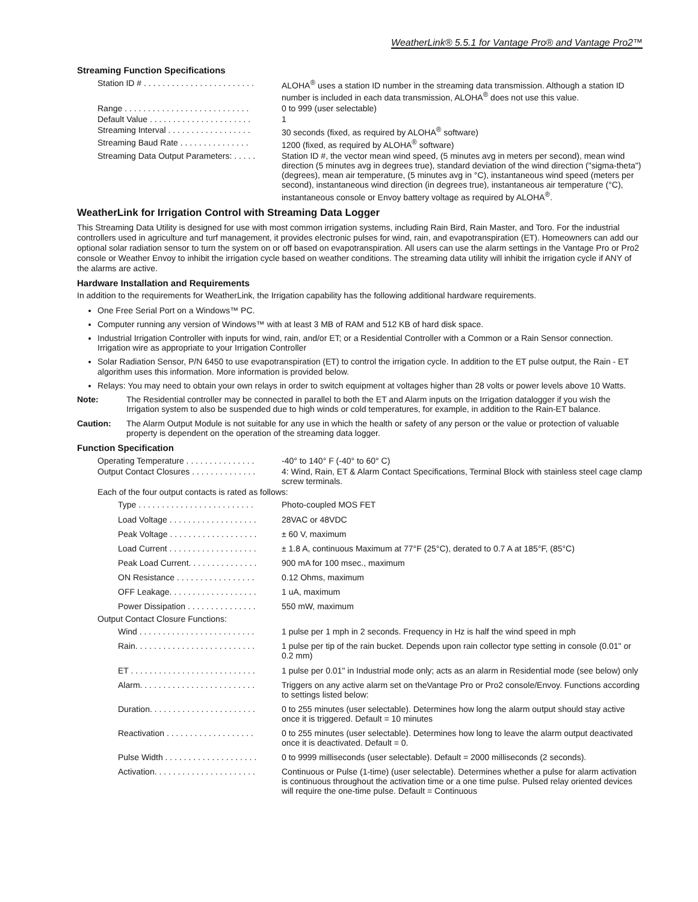WeatherLink® 5.5.1 for Vantage Pro® and Vantage Pro2™
Streaming Function Specifications
| Station ID # . . . . . . . . . . . . . . . . . . . . . . . . | ALOHA<sup>®</sup> uses a station ID number in the streaming data transmission. Although a station ID number is included in each data transmission, ALOHA<sup>®</sup> does not use this value. |
| Range . . . . . . . . . . . . . . . . . . . . . . . . . . . | 0 to 999 (user selectable) |
| Default Value . . . . . . . . . . . . . . . . . . . . . . | 1 |
| Streaming Interval . . . . . . . . . . . . . . . . . . | 30 seconds (fixed, as required by ALOHA<sup>®</sup> software) |
| Streaming Baud Rate . . . . . . . . . . . . . . . | 1200 (fixed, as required by ALOHA<sup>®</sup> software) |
| Streaming Data Output Parameters: . . . . . | Station ID #, the vector mean wind speed, (5 minutes avg in meters per second), mean wind direction (5 minutes avg in degrees true), standard deviation of the wind direction ("sigma-theta") (degrees), mean air temperature, (5 minutes avg in °C), instantaneous wind speed (meters per second), instantaneous wind direction (in degrees true), instantaneous air temperature (°C), instantaneous console or Envoy battery voltage as required by ALOHA<sup>®</sup>. |
WeatherLink for Irrigation Control with Streaming Data Logger
This Streaming Data Utility is designed for use with most common irrigation systems, including Rain Bird, Rain Master, and Toro. For the industrial controllers used in agriculture and turf management, it provides electronic pulses for wind, rain, and evapotranspiration (ET). Homeowners can add our optional solar radiation sensor to turn the system on or off based on evapotranspiration. All users can use the alarm settings in the Vantage Pro or Pro2 console or Weather Envoy to inhibit the irrigation cycle based on weather conditions. The streaming data utility will inhibit the irrigation cycle if ANY of the alarms are active.
Hardware Installation and Requirements
In addition to the requirements for WeatherLink, the Irrigation capability has the following additional hardware requirements.
One Free Serial Port on a Windows™ PC.
Computer running any version of Windows™ with at least 3 MB of RAM and 512 KB of hard disk space.
Industrial Irrigation Controller with inputs for wind, rain, and/or ET; or a Residential Controller with a Common or a Rain Sensor connection. Irrigation wire as appropriate to your Irrigation Controller
Solar Radiation Sensor, P/N 6450 to use evapotranspiration (ET) to control the irrigation cycle. In addition to the ET pulse output, the Rain - ET algorithm uses this information. More information is provided below.
Relays: You may need to obtain your own relays in order to switch equipment at voltages higher than 28 volts or power levels above 10 Watts.
Note: The Residential controller may be connected in parallel to both the ET and Alarm inputs on the Irrigation datalogger if you wish the Irrigation system to also be suspended due to high winds or cold temperatures, for example, in addition to the Rain-ET balance.
Caution: The Alarm Output Module is not suitable for any use in which the health or safety of any person or the value or protection of valuable property is dependent on the operation of the streaming data logger.
Function Specification
| Operating Temperature . . . . . . . . . . . . . . . | -40° to 140° F (-40° to 60° C) |
| Output Contact Closures . . . . . . . . . . . . . . | 4: Wind, Rain, ET & Alarm Contact Specifications, Terminal Block with stainless steel cage clamp screw terminals. |
| Each of the four output contacts is rated as follows: | |
| Type . . . . . . . . . . . . . . . . . . . . . . . . . | Photo-coupled MOS FET |
| Load Voltage . . . . . . . . . . . . . . . . . . . | 28VAC or 48VDC |
| Peak Voltage . . . . . . . . . . . . . . . . . . . | ± 60 V, maximum |
| Load Current . . . . . . . . . . . . . . . . . . . | ± 1.8 A, continuous Maximum at 77°F (25°C), derated to 0.7 A at 185°F, (85°C) |
| Peak Load Current. . . . . . . . . . . . . . . | 900 mA for 100 msec., maximum |
| ON Resistance . . . . . . . . . . . . . . . . . | 0.12 Ohms, maximum |
| OFF Leakage. . . . . . . . . . . . . . . . . . . | 1 uA, maximum |
| Power Dissipation . . . . . . . . . . . . . . . | 550 mW, maximum |
| Output Contact Closure Functions: | |
| Wind . . . . . . . . . . . . . . . . . . . . . . . . . | 1 pulse per 1 mph in 2 seconds. Frequency in Hz is half the wind speed in mph |
| Rain. . . . . . . . . . . . . . . . . . . . . . . . . . | 1 pulse per tip of the rain bucket. Depends upon rain collector type setting in console (0.01" or 0.2 mm) |
| ET . . . . . . . . . . . . . . . . . . . . . . . . . . . | 1 pulse per 0.01" in Industrial mode only; acts as an alarm in Residential mode (see below) only |
| Alarm. . . . . . . . . . . . . . . . . . . . . . . . . | Triggers on any active alarm set on theVantage Pro or Pro2 console/Envoy. Functions according to settings listed below: |
| Duration. . . . . . . . . . . . . . . . . . . . . . . | 0 to 255 minutes (user selectable). Determines how long the alarm output should stay active once it is triggered. Default = 10 minutes |
| Reactivation . . . . . . . . . . . . . . . . . . . | 0 to 255 minutes (user selectable). Determines how long to leave the alarm output deactivated once it is deactivated. Default = 0. |
| Pulse Width . . . . . . . . . . . . . . . . . . . . | 0 to 9999 milliseconds (user selectable). Default = 2000 milliseconds (2 seconds). |
| Activation. . . . . . . . . . . . . . . . . . . . . . | Continuous or Pulse (1-time) (user selectable). Determines whether a pulse for alarm activation is continuous throughout the activation time or a one time pulse. Pulsed relay oriented devices will require the one-time pulse. Default = Continuous |